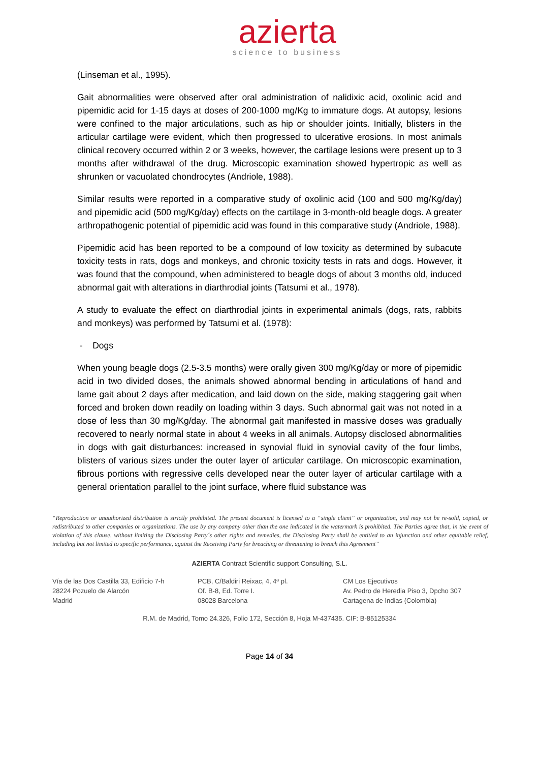azierta
science to business
(Linseman et al., 1995).
Gait abnormalities were observed after oral administration of nalidixic acid, oxolinic acid and pipemidic acid for 1-15 days at doses of 200-1000 mg/Kg to immature dogs. At autopsy, lesions were confined to the major articulations, such as hip or shoulder joints. Initially, blisters in the articular cartilage were evident, which then progressed to ulcerative erosions. In most animals clinical recovery occurred within 2 or 3 weeks, however, the cartilage lesions were present up to 3 months after withdrawal of the drug. Microscopic examination showed hypertropic as well as shrunken or vacuolated chondrocytes (Andriole, 1988).
Similar results were reported in a comparative study of oxolinic acid (100 and 500 mg/Kg/day) and pipemidic acid (500 mg/Kg/day) effects on the cartilage in 3-month-old beagle dogs. A greater arthropathogenic potential of pipemidic acid was found in this comparative study (Andriole, 1988).
Pipemidic acid has been reported to be a compound of low toxicity as determined by subacute toxicity tests in rats, dogs and monkeys, and chronic toxicity tests in rats and dogs. However, it was found that the compound, when administered to beagle dogs of about 3 months old, induced abnormal gait with alterations in diarthrodial joints (Tatsumi et al., 1978).
A study to evaluate the effect on diarthrodial joints in experimental animals (dogs, rats, rabbits and monkeys) was performed by Tatsumi et al. (1978):
- Dogs
When young beagle dogs (2.5-3.5 months) were orally given 300 mg/Kg/day or more of pipemidic acid in two divided doses, the animals showed abnormal bending in articulations of hand and lame gait about 2 days after medication, and laid down on the side, making staggering gait when forced and broken down readily on loading within 3 days. Such abnormal gait was not noted in a dose of less than 30 mg/Kg/day. The abnormal gait manifested in massive doses was gradually recovered to nearly normal state in about 4 weeks in all animals. Autopsy disclosed abnormalities in dogs with gait disturbances: increased in synovial fluid in synovial cavity of the four limbs, blisters of various sizes under the outer layer of articular cartilage. On microscopic examination, fibrous portions with regressive cells developed near the outer layer of articular cartilage with a general orientation parallel to the joint surface, where fluid substance was
“Reproduction or unauthorized distribution is strictly prohibited. The present document is licensed to a “single client” or organization, and may not be re-sold, copied, or redistributed to other companies or organizations. The use by any company other than the one indicated in the watermark is prohibited. The Parties agree that, in the event of violation of this clause, without limiting the Disclosing Party´s other rights and remedies, the Disclosing Party shall be entitled to an injunction and other equitable relief, including but not limited to specific performance, against the Receiving Party for breaching or threatening to breach this Agreement”
AZIERTA Contract Scientific support Consulting, S.L.
Vía de las Dos Castilla 33, Edificio 7-h
28224 Pozuelo de Alarcón
Madrid
PCB, C/Baldiri Reixac, 4, 4ª pl.
Of. B-8, Ed. Torre I.
08028 Barcelona
CM Los Ejecutivos
Av. Pedro de Heredia Piso 3, Dpcho 307
Cartagena de Indias (Colombia)
R.M. de Madrid, Tomo 24.326, Folio 172, Sección 8, Hoja M-437435. CIF: B-85125334
Page 14 of 34